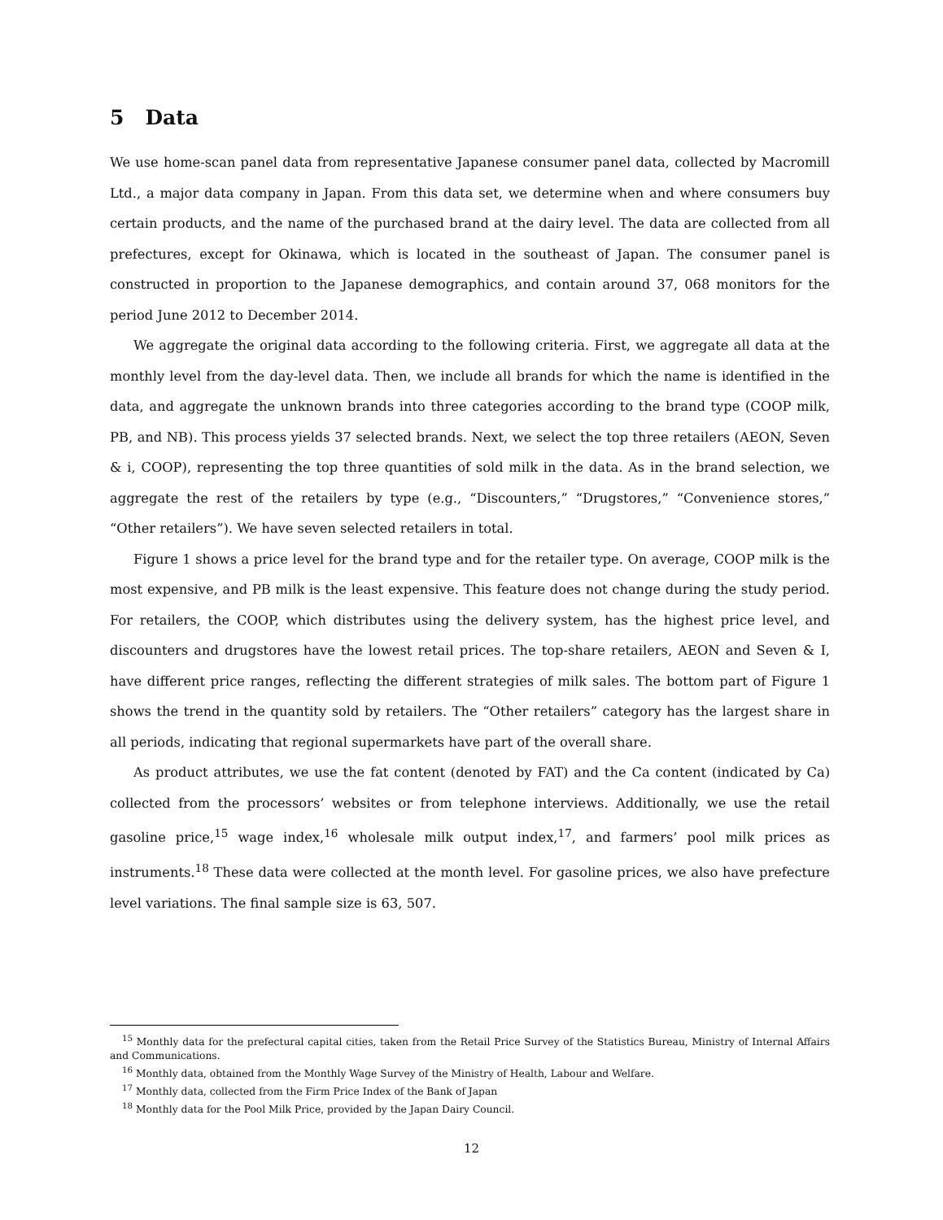5 Data
We use home-scan panel data from representative Japanese consumer panel data, collected by Macromill Ltd., a major data company in Japan. From this data set, we determine when and where consumers buy certain products, and the name of the purchased brand at the dairy level. The data are collected from all prefectures, except for Okinawa, which is located in the southeast of Japan. The consumer panel is constructed in proportion to the Japanese demographics, and contain around 37, 068 monitors for the period June 2012 to December 2014.
We aggregate the original data according to the following criteria. First, we aggregate all data at the monthly level from the day-level data. Then, we include all brands for which the name is identified in the data, and aggregate the unknown brands into three categories according to the brand type (COOP milk, PB, and NB). This process yields 37 selected brands. Next, we select the top three retailers (AEON, Seven & i, COOP), representing the top three quantities of sold milk in the data. As in the brand selection, we aggregate the rest of the retailers by type (e.g., “Discounters,” “Drugstores,” “Convenience stores,” “Other retailers”). We have seven selected retailers in total.
Figure 1 shows a price level for the brand type and for the retailer type. On average, COOP milk is the most expensive, and PB milk is the least expensive. This feature does not change during the study period. For retailers, the COOP, which distributes using the delivery system, has the highest price level, and discounters and drugstores have the lowest retail prices. The top-share retailers, AEON and Seven & I, have different price ranges, reflecting the different strategies of milk sales. The bottom part of Figure 1 shows the trend in the quantity sold by retailers. The “Other retailers” category has the largest share in all periods, indicating that regional supermarkets have part of the overall share.
As product attributes, we use the fat content (denoted by FAT) and the Ca content (indicated by Ca) collected from the processors’ websites or from telephone interviews. Additionally, we use the retail gasoline price,<sup>15</sup> wage index,<sup>16</sup> wholesale milk output index,<sup>17</sup>, and farmers’ pool milk prices as instruments.<sup>18</sup> These data were collected at the month level. For gasoline prices, we also have prefecture level variations. The final sample size is 63, 507.
<sup>15</sup> Monthly data for the prefectural capital cities, taken from the Retail Price Survey of the Statistics Bureau, Ministry of Internal Affairs and Communications.
<sup>16</sup> Monthly data, obtained from the Monthly Wage Survey of the Ministry of Health, Labour and Welfare.
<sup>17</sup> Monthly data, collected from the Firm Price Index of the Bank of Japan
<sup>18</sup> Monthly data for the Pool Milk Price, provided by the Japan Dairy Council.
12